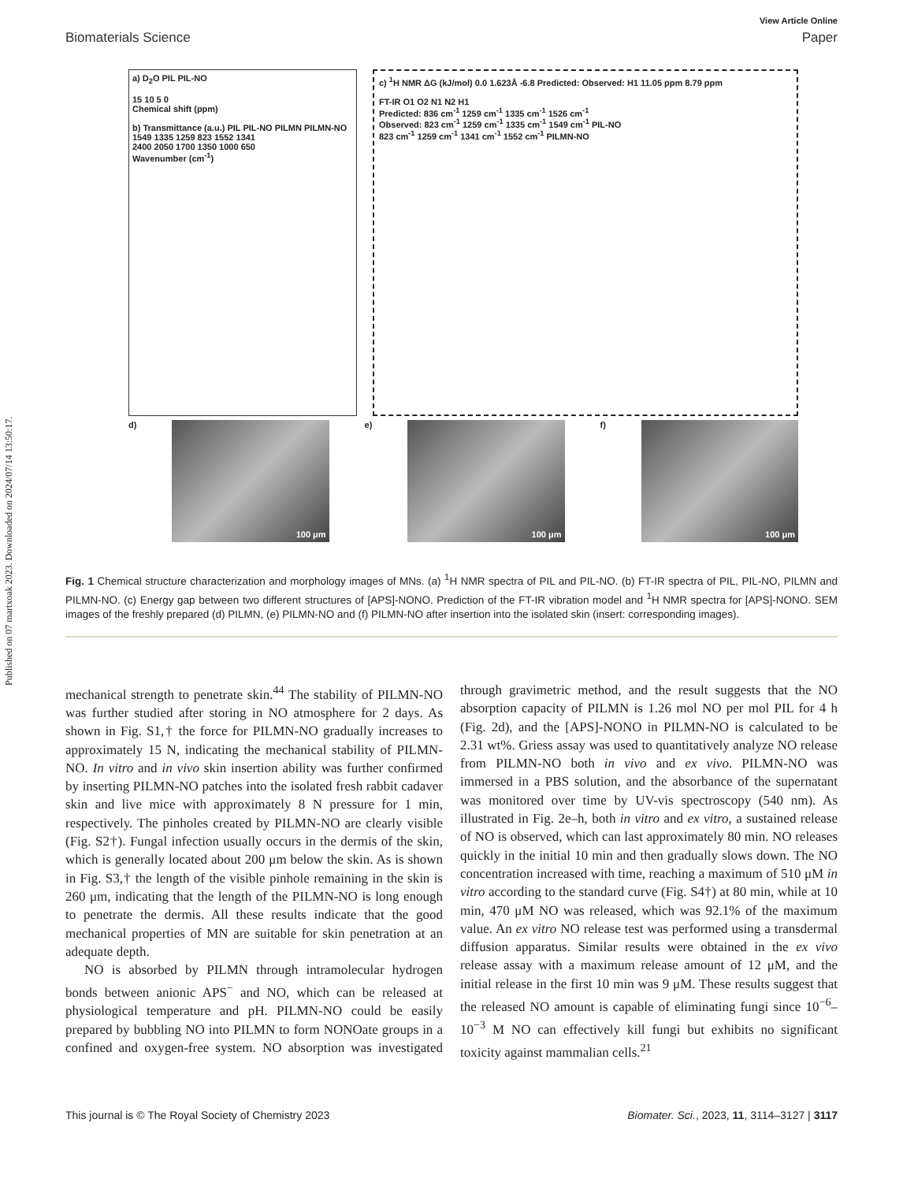Published on 07 martxoak 2023. Downloaded on 2024/07/14 13:50:17.
View Article Online
Biomaterials Science Paper
a) D<sub>2</sub>O PIL PIL-NO
15 10 5 0
Chemical shift (ppm)
b) Transmittance (a.u.) PIL PIL-NO PILMN PILMN-NO 1549 1335 1259 823 1552 1341
2400 2050 1700 1350 1000 650
Wavenumber (cm<sup>-1</sup>)
c) <sup>1</sup>H NMR ΔG (kJ/mol) 0.0 1.623Å -6.8 Predicted: Observed: H1 11.05 ppm 8.79 ppm
FT-IR O1 O2 N1 N2 H1
Predicted: 836 cm<sup>-1</sup> 1259 cm<sup>-1</sup> 1335 cm<sup>-1</sup> 1526 cm<sup>-1</sup>
Observed: 823 cm<sup>-1</sup> 1259 cm<sup>-1</sup> 1335 cm<sup>-1</sup> 1549 cm<sup>-1</sup> PIL-NO
823 cm<sup>-1</sup> 1259 cm<sup>-1</sup> 1341 cm<sup>-1</sup> 1552 cm<sup>-1</sup> PILMN-NO
d)
100 μm
e)
100 μm
f)
100 μm
Fig. 1 Chemical structure characterization and morphology images of MNs. (a) <sup>1</sup>H NMR spectra of PIL and PIL-NO. (b) FT-IR spectra of PIL, PIL-NO, PILMN and PILMN-NO. (c) Energy gap between two different structures of [APS]-NONO. Prediction of the FT-IR vibration model and <sup>1</sup>H NMR spectra for [APS]-NONO. SEM images of the freshly prepared (d) PILMN, (e) PILMN-NO and (f) PILMN-NO after insertion into the isolated skin (insert: corresponding images).
mechanical strength to penetrate skin.<sup>44</sup> The stability of PILMN-NO was further studied after storing in NO atmosphere for 2 days. As shown in Fig. S1,† the force for PILMN-NO gradually increases to approximately 15 N, indicating the mechanical stability of PILMN-NO. In vitro and in vivo skin insertion ability was further confirmed by inserting PILMN-NO patches into the isolated fresh rabbit cadaver skin and live mice with approximately 8 N pressure for 1 min, respectively. The pinholes created by PILMN-NO are clearly visible (Fig. S2†). Fungal infection usually occurs in the dermis of the skin, which is generally located about 200 μm below the skin. As is shown in Fig. S3,† the length of the visible pinhole remaining in the skin is 260 μm, indicating that the length of the PILMN-NO is long enough to penetrate the dermis. All these results indicate that the good mechanical properties of MN are suitable for skin penetration at an adequate depth.
NO is absorbed by PILMN through intramolecular hydrogen bonds between anionic APS<sup>−</sup> and NO, which can be released at physiological temperature and pH. PILMN-NO could be easily prepared by bubbling NO into PILMN to form NONOate groups in a confined and oxygen-free system. NO absorption was investigated through gravimetric method, and the result suggests that the NO absorption capacity of PILMN is 1.26 mol NO per mol PIL for 4 h (Fig. 2d), and the [APS]-NONO in PILMN-NO is calculated to be 2.31 wt%. Griess assay was used to quantitatively analyze NO release from PILMN-NO both in vivo and ex vivo. PILMN-NO was immersed in a PBS solution, and the absorbance of the supernatant was monitored over time by UV-vis spectroscopy (540 nm). As illustrated in Fig. 2e–h, both in vitro and ex vitro, a sustained release of NO is observed, which can last approximately 80 min. NO releases quickly in the initial 10 min and then gradually slows down. The NO concentration increased with time, reaching a maximum of 510 μM in vitro according to the standard curve (Fig. S4†) at 80 min, while at 10 min, 470 μM NO was released, which was 92.1% of the maximum value. An ex vitro NO release test was performed using a transdermal diffusion apparatus. Similar results were obtained in the ex vivo release assay with a maximum release amount of 12 μM, and the initial release in the first 10 min was 9 μM. These results suggest that the released NO amount is capable of eliminating fungi since 10<sup>−6</sup>–10<sup>−3</sup> M NO can effectively kill fungi but exhibits no significant toxicity against mammalian cells.<sup>21</sup>
This journal is © The Royal Society of Chemistry 2023 Biomater. Sci., 2023, 11, 3114–3127 | 3117